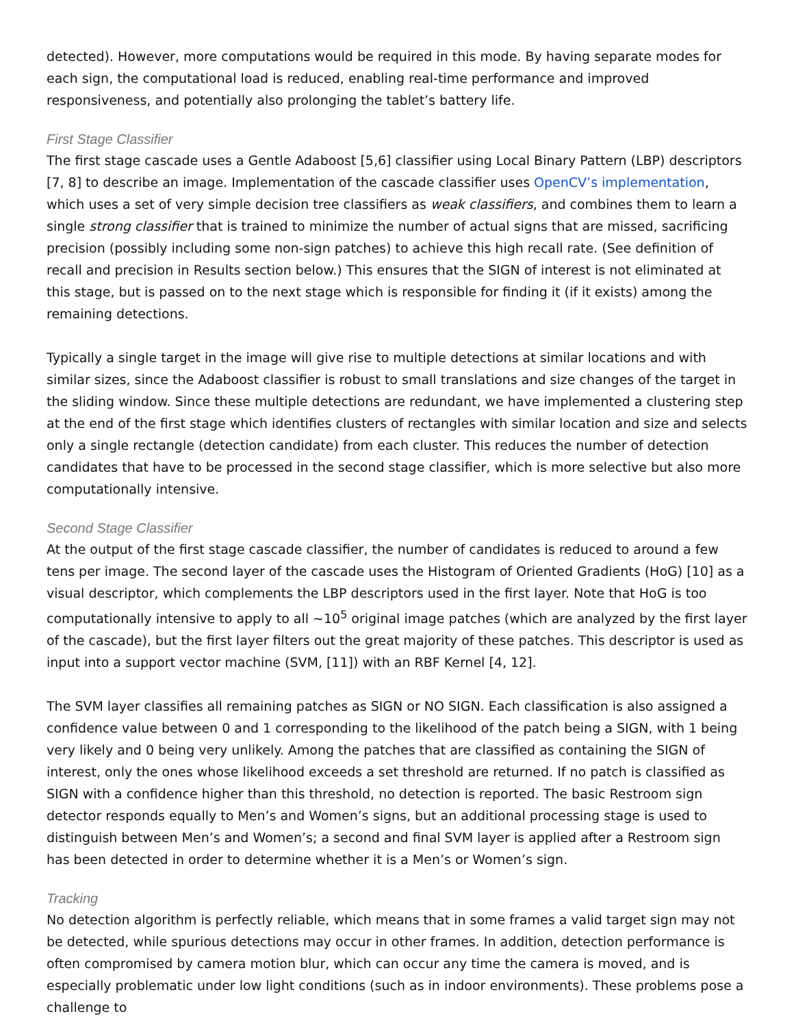detected). However, more computations would be required in this mode. By having separate modes for each sign, the computational load is reduced, enabling real-time performance and improved responsiveness, and potentially also prolonging the tablet’s battery life.
First Stage Classifier
The first stage cascade uses a Gentle Adaboost [5,6] classifier using Local Binary Pattern (LBP) descriptors [7, 8] to describe an image. Implementation of the cascade classifier uses OpenCV’s implementation, which uses a set of very simple decision tree classifiers as weak classifiers, and combines them to learn a single strong classifier that is trained to minimize the number of actual signs that are missed, sacrificing precision (possibly including some non-sign patches) to achieve this high recall rate. (See definition of recall and precision in Results section below.) This ensures that the SIGN of interest is not eliminated at this stage, but is passed on to the next stage which is responsible for finding it (if it exists) among the remaining detections.
Typically a single target in the image will give rise to multiple detections at similar locations and with similar sizes, since the Adaboost classifier is robust to small translations and size changes of the target in the sliding window. Since these multiple detections are redundant, we have implemented a clustering step at the end of the first stage which identifies clusters of rectangles with similar location and size and selects only a single rectangle (detection candidate) from each cluster. This reduces the number of detection candidates that have to be processed in the second stage classifier, which is more selective but also more computationally intensive.
Second Stage Classifier
At the output of the first stage cascade classifier, the number of candidates is reduced to around a few tens per image. The second layer of the cascade uses the Histogram of Oriented Gradients (HoG) [10] as a visual descriptor, which complements the LBP descriptors used in the first layer. Note that HoG is too computationally intensive to apply to all ~10<sup>5</sup> original image patches (which are analyzed by the first layer of the cascade), but the first layer filters out the great majority of these patches. This descriptor is used as input into a support vector machine (SVM, [11]) with an RBF Kernel [4, 12].
The SVM layer classifies all remaining patches as SIGN or NO SIGN. Each classification is also assigned a confidence value between 0 and 1 corresponding to the likelihood of the patch being a SIGN, with 1 being very likely and 0 being very unlikely. Among the patches that are classified as containing the SIGN of interest, only the ones whose likelihood exceeds a set threshold are returned. If no patch is classified as SIGN with a confidence higher than this threshold, no detection is reported. The basic Restroom sign detector responds equally to Men’s and Women’s signs, but an additional processing stage is used to distinguish between Men’s and Women’s; a second and final SVM layer is applied after a Restroom sign has been detected in order to determine whether it is a Men’s or Women’s sign.
Tracking
No detection algorithm is perfectly reliable, which means that in some frames a valid target sign may not be detected, while spurious detections may occur in other frames. In addition, detection performance is often compromised by camera motion blur, which can occur any time the camera is moved, and is especially problematic under low light conditions (such as in indoor environments). These problems pose a challenge to